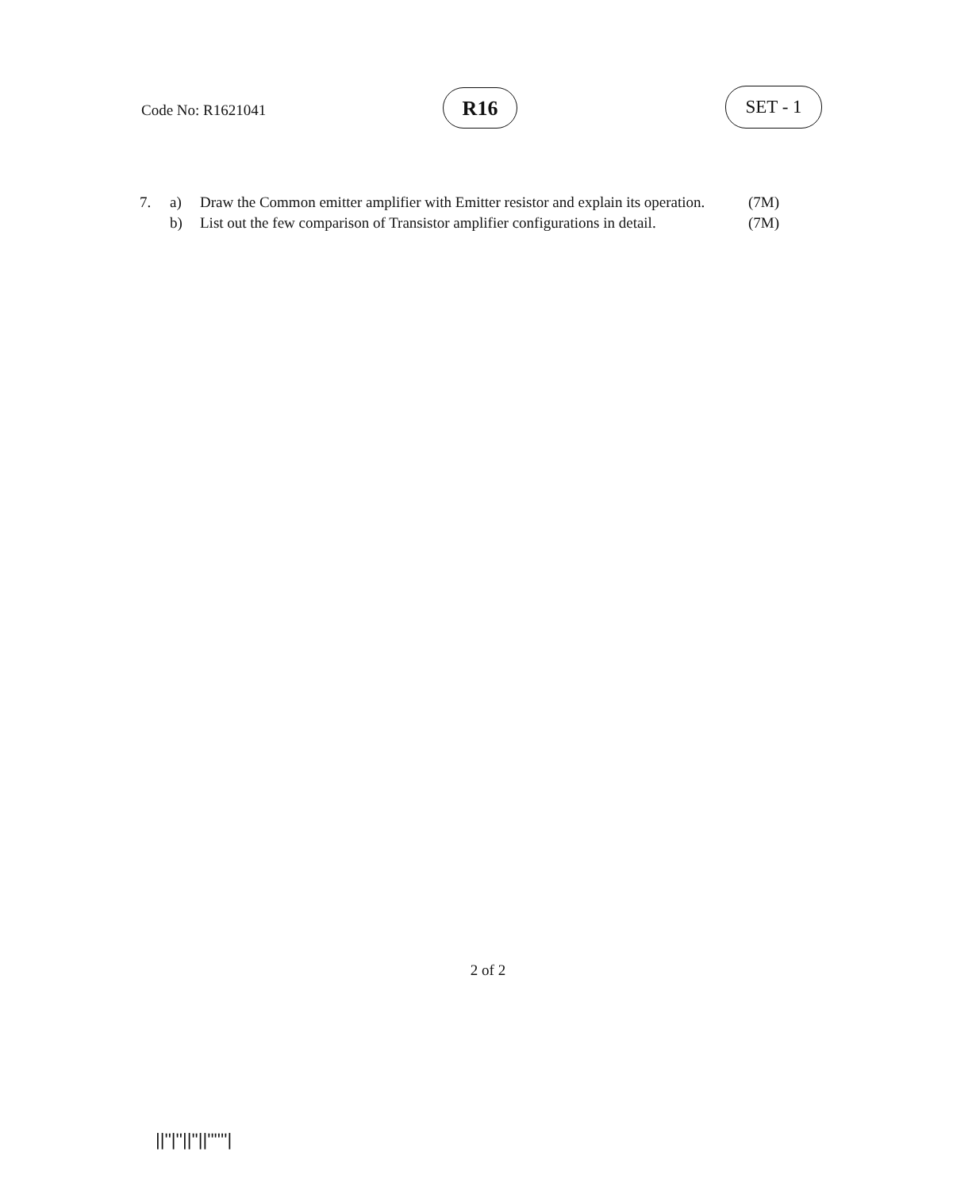Code No: R1621041 R16 SET - 1
| 7. | a) | Draw the Common emitter amplifier with Emitter resistor and explain its operation. | (7M) |
| | b) | List out the few comparison of Transistor amplifier configurations in detail. | (7M) |
2 of 2
||''|''||''||''''''|